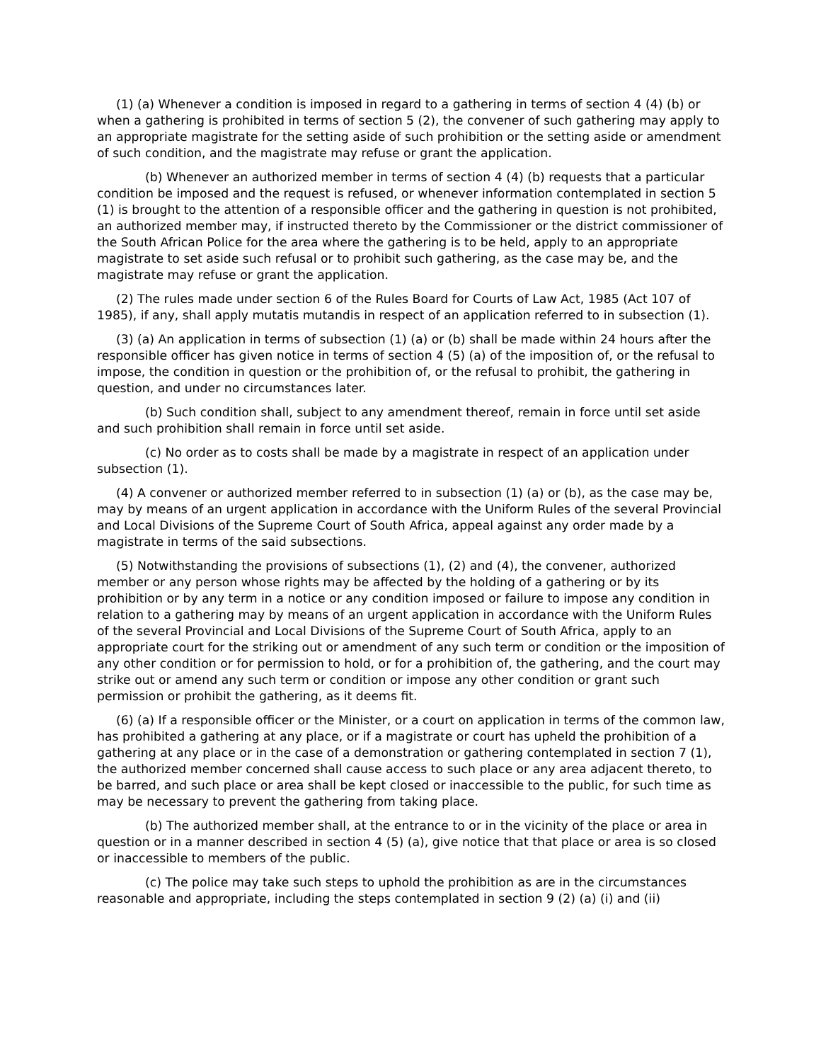(1) (a) Whenever a condition is imposed in regard to a gathering in terms of section 4 (4) (b) or when a gathering is prohibited in terms of section 5 (2), the convener of such gathering may apply to an appropriate magistrate for the setting aside of such prohibition or the setting aside or amendment of such condition, and the magistrate may refuse or grant the application.
(b) Whenever an authorized member in terms of section 4 (4) (b) requests that a particular condition be imposed and the request is refused, or whenever information contemplated in section 5 (1) is brought to the attention of a responsible officer and the gathering in question is not prohibited, an authorized member may, if instructed thereto by the Commissioner or the district commissioner of the South African Police for the area where the gathering is to be held, apply to an appropriate magistrate to set aside such refusal or to prohibit such gathering, as the case may be, and the magistrate may refuse or grant the application.
(2) The rules made under section 6 of the Rules Board for Courts of Law Act, 1985 (Act 107 of 1985), if any, shall apply mutatis mutandis in respect of an application referred to in subsection (1).
(3) (a) An application in terms of subsection (1) (a) or (b) shall be made within 24 hours after the responsible officer has given notice in terms of section 4 (5) (a) of the imposition of, or the refusal to impose, the condition in question or the prohibition of, or the refusal to prohibit, the gathering in question, and under no circumstances later.
(b) Such condition shall, subject to any amendment thereof, remain in force until set aside and such prohibition shall remain in force until set aside.
(c) No order as to costs shall be made by a magistrate in respect of an application under subsection (1).
(4) A convener or authorized member referred to in subsection (1) (a) or (b), as the case may be, may by means of an urgent application in accordance with the Uniform Rules of the several Provincial and Local Divisions of the Supreme Court of South Africa, appeal against any order made by a magistrate in terms of the said subsections.
(5) Notwithstanding the provisions of subsections (1), (2) and (4), the convener, authorized member or any person whose rights may be affected by the holding of a gathering or by its prohibition or by any term in a notice or any condition imposed or failure to impose any condition in relation to a gathering may by means of an urgent application in accordance with the Uniform Rules of the several Provincial and Local Divisions of the Supreme Court of South Africa, apply to an appropriate court for the striking out or amendment of any such term or condition or the imposition of any other condition or for permission to hold, or for a prohibition of, the gathering, and the court may strike out or amend any such term or condition or impose any other condition or grant such permission or prohibit the gathering, as it deems fit.
(6) (a) If a responsible officer or the Minister, or a court on application in terms of the common law, has prohibited a gathering at any place, or if a magistrate or court has upheld the prohibition of a gathering at any place or in the case of a demonstration or gathering contemplated in section 7 (1), the authorized member concerned shall cause access to such place or any area adjacent thereto, to be barred, and such place or area shall be kept closed or inaccessible to the public, for such time as may be necessary to prevent the gathering from taking place.
(b) The authorized member shall, at the entrance to or in the vicinity of the place or area in question or in a manner described in section 4 (5) (a), give notice that that place or area is so closed or inaccessible to members of the public.
(c) The police may take such steps to uphold the prohibition as are in the circumstances reasonable and appropriate, including the steps contemplated in section 9 (2) (a) (i) and (ii)